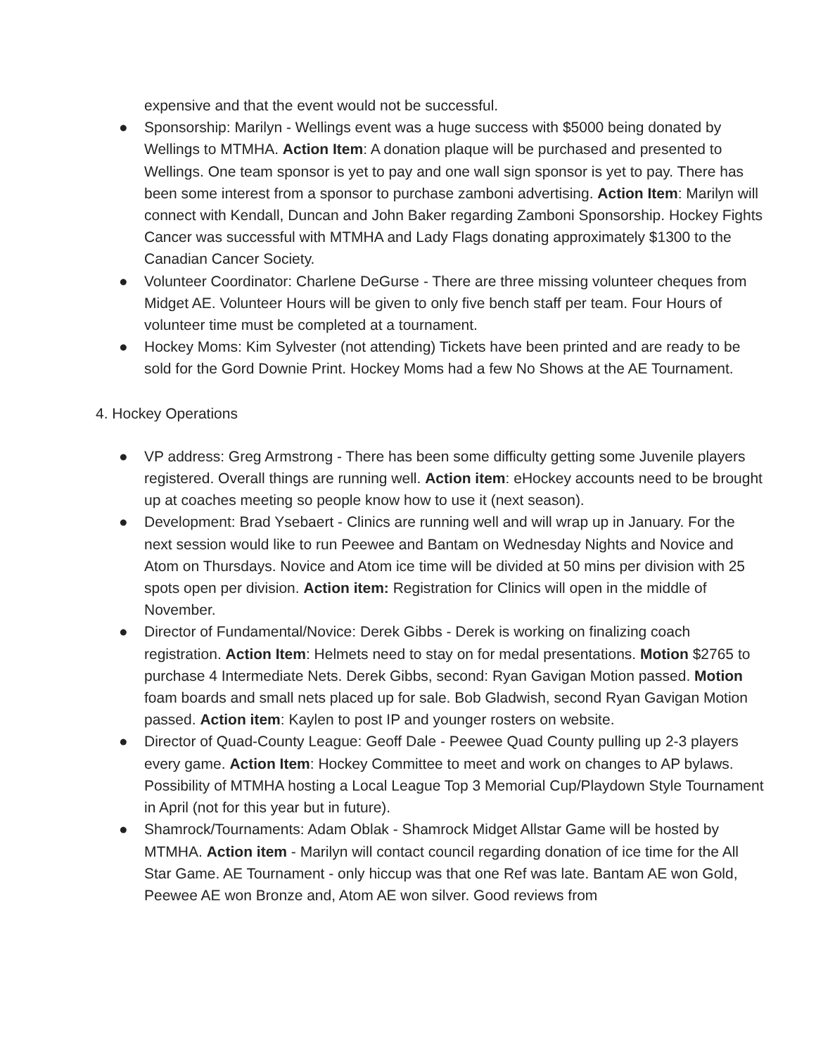expensive and that the event would not be successful.
● Sponsorship: Marilyn - Wellings event was a huge success with $5000 being donated by Wellings to MTMHA. Action Item: A donation plaque will be purchased and presented to Wellings. One team sponsor is yet to pay and one wall sign sponsor is yet to pay. There has been some interest from a sponsor to purchase zamboni advertising. Action Item: Marilyn will connect with Kendall, Duncan and John Baker regarding Zamboni Sponsorship. Hockey Fights Cancer was successful with MTMHA and Lady Flags donating approximately $1300 to the Canadian Cancer Society.
● Volunteer Coordinator: Charlene DeGurse - There are three missing volunteer cheques from Midget AE. Volunteer Hours will be given to only five bench staff per team. Four Hours of volunteer time must be completed at a tournament.
● Hockey Moms: Kim Sylvester (not attending) Tickets have been printed and are ready to be sold for the Gord Downie Print. Hockey Moms had a few No Shows at the AE Tournament.
4. Hockey Operations
● VP address: Greg Armstrong - There has been some difficulty getting some Juvenile players registered. Overall things are running well. Action item: eHockey accounts need to be brought up at coaches meeting so people know how to use it (next season).
● Development: Brad Ysebaert - Clinics are running well and will wrap up in January. For the next session would like to run Peewee and Bantam on Wednesday Nights and Novice and Atom on Thursdays. Novice and Atom ice time will be divided at 50 mins per division with 25 spots open per division. Action item: Registration for Clinics will open in the middle of November.
● Director of Fundamental/Novice: Derek Gibbs - Derek is working on finalizing coach registration. Action Item: Helmets need to stay on for medal presentations. Motion $2765 to purchase 4 Intermediate Nets. Derek Gibbs, second: Ryan Gavigan Motion passed. Motion foam boards and small nets placed up for sale. Bob Gladwish, second Ryan Gavigan Motion passed. Action item: Kaylen to post IP and younger rosters on website.
● Director of Quad-County League: Geoff Dale - Peewee Quad County pulling up 2-3 players every game. Action Item: Hockey Committee to meet and work on changes to AP bylaws. Possibility of MTMHA hosting a Local League Top 3 Memorial Cup/Playdown Style Tournament in April (not for this year but in future).
● Shamrock/Tournaments: Adam Oblak - Shamrock Midget Allstar Game will be hosted by MTMHA. Action item - Marilyn will contact council regarding donation of ice time for the All Star Game. AE Tournament - only hiccup was that one Ref was late. Bantam AE won Gold, Peewee AE won Bronze and, Atom AE won silver. Good reviews from